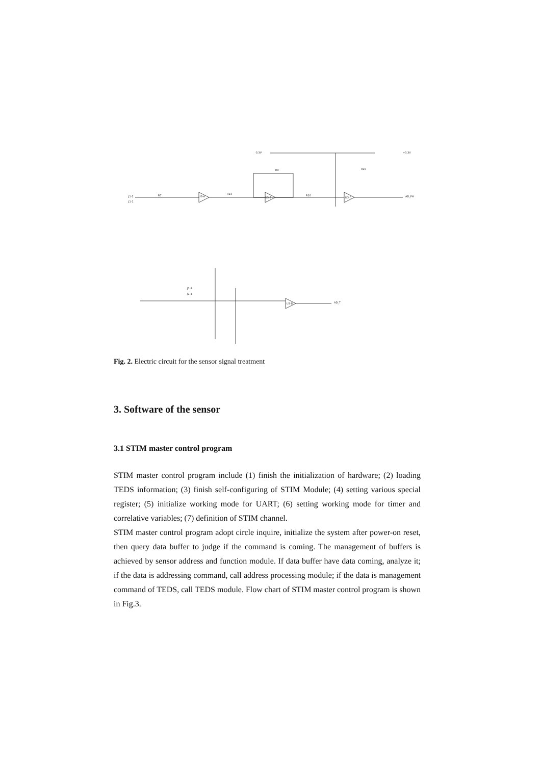-3.3V
+3.3V
J1-2
J1-1
U3-A
U3-B
U3-C
U3-D
AD_PH
AD_T
J1-3
J1-4
R7
R14
R10
R15
R9
Fig. 2. Electric circuit for the sensor signal treatment
3. Software of the sensor
3.1 STIM master control program
STIM master control program include (1) finish the initialization of hardware; (2) loading TEDS information; (3) finish self-configuring of STIM Module; (4) setting various special register; (5) initialize working mode for UART; (6) setting working mode for timer and correlative variables; (7) definition of STIM channel.
STIM master control program adopt circle inquire, initialize the system after power-on reset, then query data buffer to judge if the command is coming. The management of buffers is achieved by sensor address and function module. If data buffer have data coming, analyze it; if the data is addressing command, call address processing module; if the data is management command of TEDS, call TEDS module. Flow chart of STIM master control program is shown in Fig.3.